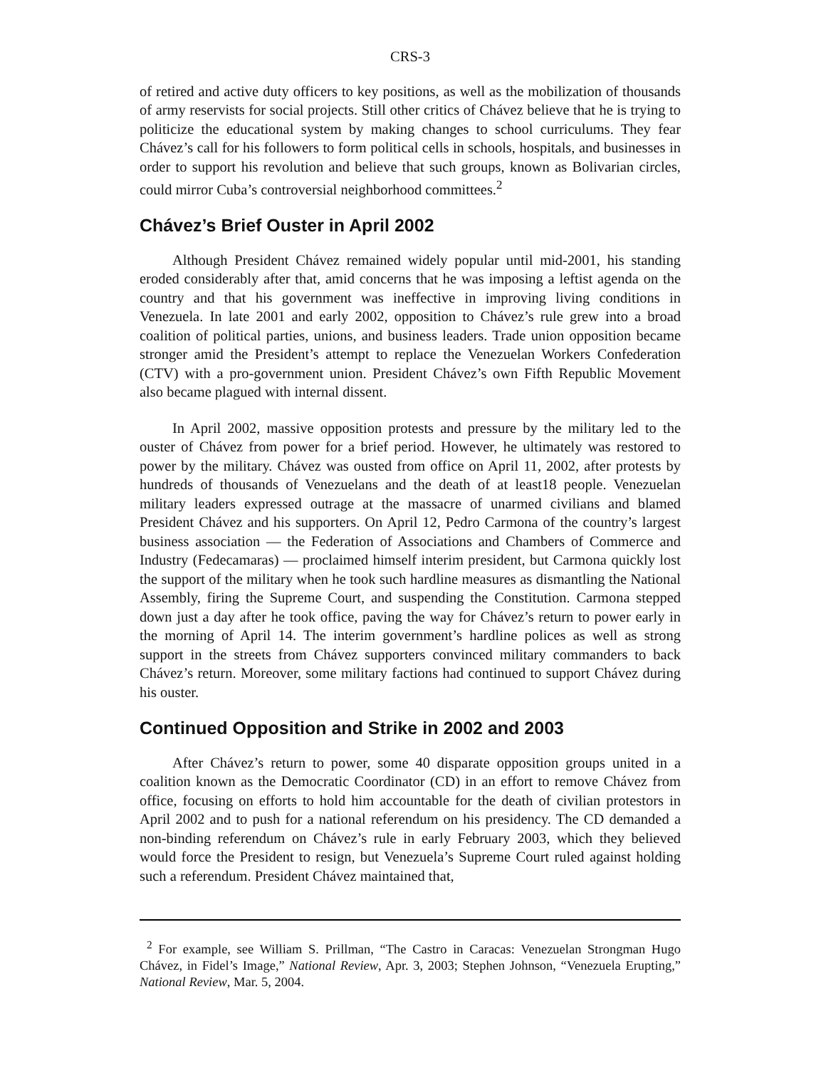CRS-3
of retired and active duty officers to key positions, as well as the mobilization of thousands of army reservists for social projects. Still other critics of Chávez believe that he is trying to politicize the educational system by making changes to school curriculums. They fear Chávez’s call for his followers to form political cells in schools, hospitals, and businesses in order to support his revolution and believe that such groups, known as Bolivarian circles, could mirror Cuba’s controversial neighborhood committees.<sup>2</sup>
Chávez’s Brief Ouster in April 2002
Although President Chávez remained widely popular until mid-2001, his standing eroded considerably after that, amid concerns that he was imposing a leftist agenda on the country and that his government was ineffective in improving living conditions in Venezuela. In late 2001 and early 2002, opposition to Chávez’s rule grew into a broad coalition of political parties, unions, and business leaders. Trade union opposition became stronger amid the President’s attempt to replace the Venezuelan Workers Confederation (CTV) with a pro-government union. President Chávez’s own Fifth Republic Movement also became plagued with internal dissent.
In April 2002, massive opposition protests and pressure by the military led to the ouster of Chávez from power for a brief period. However, he ultimately was restored to power by the military. Chávez was ousted from office on April 11, 2002, after protests by hundreds of thousands of Venezuelans and the death of at least18 people. Venezuelan military leaders expressed outrage at the massacre of unarmed civilians and blamed President Chávez and his supporters. On April 12, Pedro Carmona of the country’s largest business association — the Federation of Associations and Chambers of Commerce and Industry (Fedecamaras) — proclaimed himself interim president, but Carmona quickly lost the support of the military when he took such hardline measures as dismantling the National Assembly, firing the Supreme Court, and suspending the Constitution. Carmona stepped down just a day after he took office, paving the way for Chávez’s return to power early in the morning of April 14. The interim government’s hardline polices as well as strong support in the streets from Chávez supporters convinced military commanders to back Chávez’s return. Moreover, some military factions had continued to support Chávez during his ouster.
Continued Opposition and Strike in 2002 and 2003
After Chávez’s return to power, some 40 disparate opposition groups united in a coalition known as the Democratic Coordinator (CD) in an effort to remove Chávez from office, focusing on efforts to hold him accountable for the death of civilian protestors in April 2002 and to push for a national referendum on his presidency. The CD demanded a non-binding referendum on Chávez’s rule in early February 2003, which they believed would force the President to resign, but Venezuela’s Supreme Court ruled against holding such a referendum. President Chávez maintained that,
<sup>2</sup> For example, see William S. Prillman, “The Castro in Caracas: Venezuelan Strongman Hugo Chávez, in Fidel’s Image,” National Review, Apr. 3, 2003; Stephen Johnson, “Venezuela Erupting,” National Review, Mar. 5, 2004.